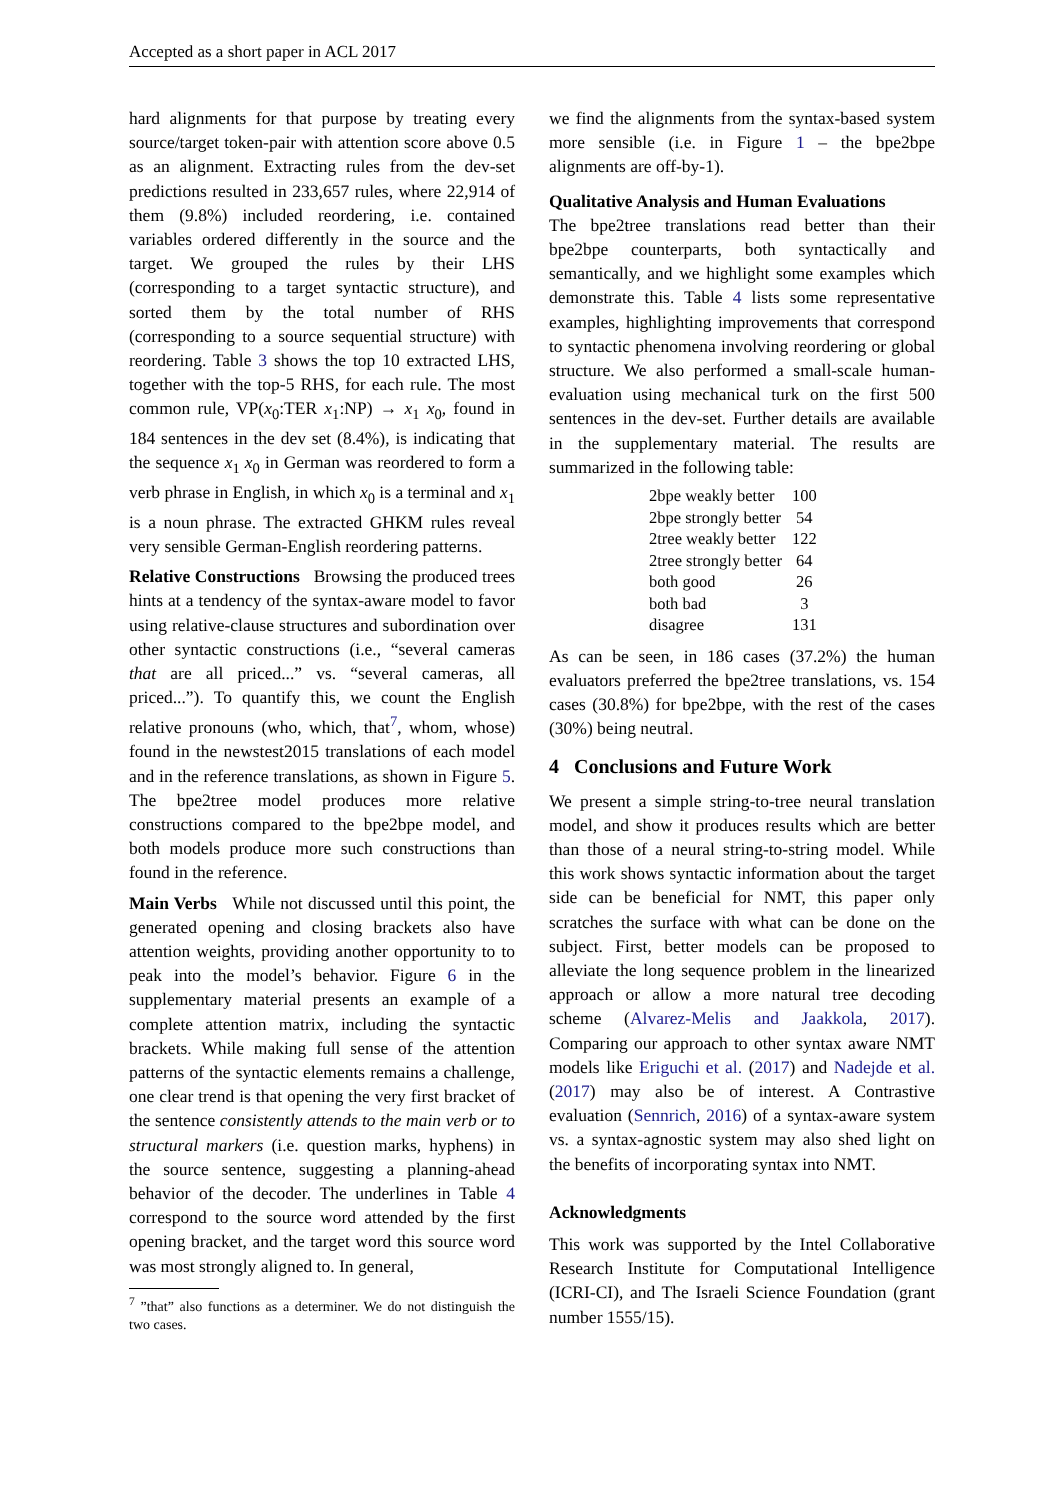Accepted as a short paper in ACL 2017
hard alignments for that purpose by treating every source/target token-pair with attention score above 0.5 as an alignment. Extracting rules from the dev-set predictions resulted in 233,657 rules, where 22,914 of them (9.8%) included reordering, i.e. contained variables ordered differently in the source and the target. We grouped the rules by their LHS (corresponding to a target syntactic structure), and sorted them by the total number of RHS (corresponding to a source sequential structure) with reordering. Table 3 shows the top 10 extracted LHS, together with the top-5 RHS, for each rule. The most common rule, VP(x<sub>0</sub>:TER x<sub>1</sub>:NP) → x<sub>1</sub> x<sub>0</sub>, found in 184 sentences in the dev set (8.4%), is indicating that the sequence x<sub>1</sub> x<sub>0</sub> in German was reordered to form a verb phrase in English, in which x<sub>0</sub> is a terminal and x<sub>1</sub> is a noun phrase. The extracted GHKM rules reveal very sensible German-English reordering patterns.
Relative Constructions Browsing the produced trees hints at a tendency of the syntax-aware model to favor using relative-clause structures and subordination over other syntactic constructions (i.e., “several cameras that are all priced...” vs. “several cameras, all priced...”). To quantify this, we count the English relative pronouns (who, which, that<sup>7</sup>, whom, whose) found in the newstest2015 translations of each model and in the reference translations, as shown in Figure 5. The bpe2tree model produces more relative constructions compared to the bpe2bpe model, and both models produce more such constructions than found in the reference.
Main Verbs While not discussed until this point, the generated opening and closing brackets also have attention weights, providing another opportunity to to peak into the model’s behavior. Figure 6 in the supplementary material presents an example of a complete attention matrix, including the syntactic brackets. While making full sense of the attention patterns of the syntactic elements remains a challenge, one clear trend is that opening the very first bracket of the sentence consistently attends to the main verb or to structural markers (i.e. question marks, hyphens) in the source sentence, suggesting a planning-ahead behavior of the decoder. The underlines in Table 4 correspond to the source word attended by the first opening bracket, and the target word this source word was most strongly aligned to. In general,
<sup>7</sup> ”that” also functions as a determiner. We do not distinguish the two cases.
we find the alignments from the syntax-based system more sensible (i.e. in Figure 1 – the bpe2bpe alignments are off-by-1).
Qualitative Analysis and Human Evaluations
The bpe2tree translations read better than their bpe2bpe counterparts, both syntactically and semantically, and we highlight some examples which demonstrate this. Table 4 lists some representative examples, highlighting improvements that correspond to syntactic phenomena involving reordering or global structure. We also performed a small-scale human-evaluation using mechanical turk on the first 500 sentences in the dev-set. Further details are available in the supplementary material. The results are summarized in the following table:
| 2bpe weakly better | 100 |
| 2bpe strongly better | 54 |
| 2tree weakly better | 122 |
| 2tree strongly better | 64 |
| both good | 26 |
| both bad | 3 |
| disagree | 131 |
As can be seen, in 186 cases (37.2%) the human evaluators preferred the bpe2tree translations, vs. 154 cases (30.8%) for bpe2bpe, with the rest of the cases (30%) being neutral.
4 Conclusions and Future Work
We present a simple string-to-tree neural translation model, and show it produces results which are better than those of a neural string-to-string model. While this work shows syntactic information about the target side can be beneficial for NMT, this paper only scratches the surface with what can be done on the subject. First, better models can be proposed to alleviate the long sequence problem in the linearized approach or allow a more natural tree decoding scheme (Alvarez-Melis and Jaakkola, 2017). Comparing our approach to other syntax aware NMT models like Eriguchi et al. (2017) and Nadejde et al. (2017) may also be of interest. A Contrastive evaluation (Sennrich, 2016) of a syntax-aware system vs. a syntax-agnostic system may also shed light on the benefits of incorporating syntax into NMT.
Acknowledgments
This work was supported by the Intel Collaborative Research Institute for Computational Intelligence (ICRI-CI), and The Israeli Science Foundation (grant number 1555/15).